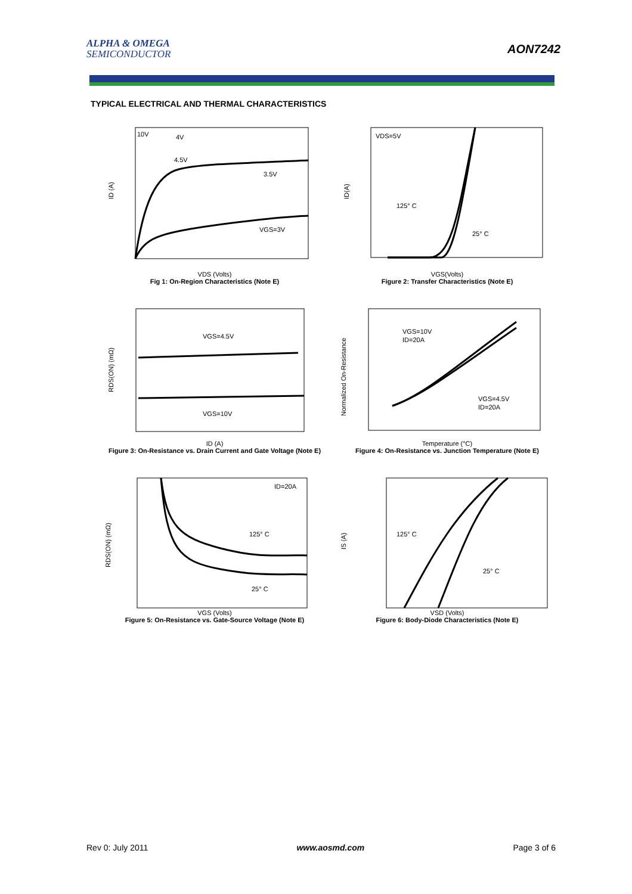ALPHA & OMEGA
SEMICONDUCTOR
AON7242
TYPICAL ELECTRICAL AND THERMAL CHARACTERISTICS
10V
4V
4.5V
3.5V
VGS=3V
ID (A)
VDS (Volts)
Fig 1: On-Region Characteristics (Note E)
VDS=5V
125° C
25° C
ID(A)
VGS(Volts)
Figure 2: Transfer Characteristics (Note E)
VGS=4.5V
VGS=10V
RDS(ON) (mΩ)
ID (A)
Figure 3: On-Resistance vs. Drain Current and Gate Voltage (Note E)
VGS=10V
ID=20A
VGS=4.5V
ID=20A
Normalized On-Resistance
Temperature (°C)
Figure 4: On-Resistance vs. Junction Temperature (Note E)
ID=20A
125° C
25° C
RDS(ON) (mΩ)
VGS (Volts)
Figure 5: On-Resistance vs. Gate-Source Voltage (Note E)
125° C
25° C
IS (A)
VSD (Volts)
Figure 6: Body-Diode Characteristics (Note E)
Rev 0: July 2011 www.aosmd.com Page 3 of 6